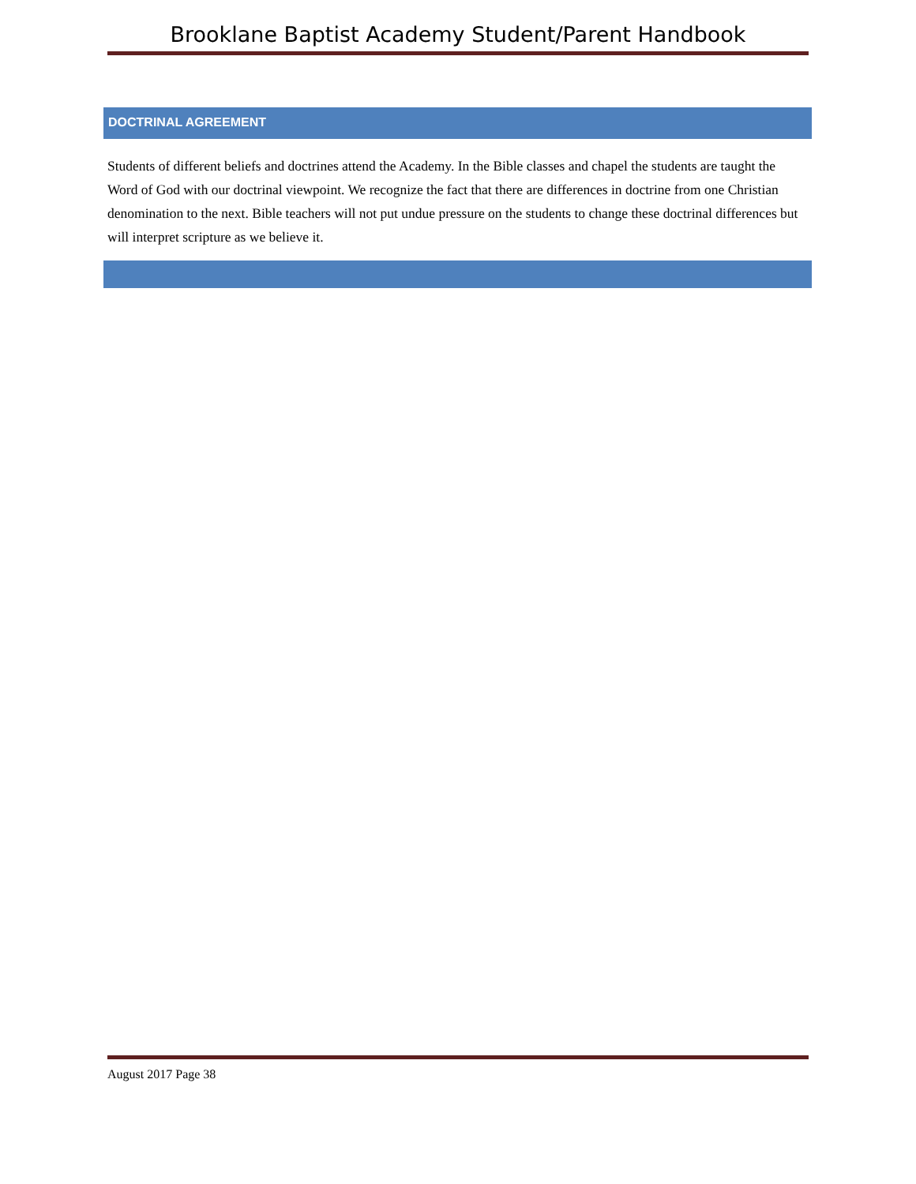Brooklane Baptist Academy Student/Parent Handbook
DOCTRINAL AGREEMENT
Students of different beliefs and doctrines attend the Academy. In the Bible classes and chapel the students are taught the Word of God with our doctrinal viewpoint. We recognize the fact that there are differences in doctrine from one Christian denomination to the next. Bible teachers will not put undue pressure on the students to change these doctrinal differences but will interpret scripture as we believe it.
August 2017 Page 38